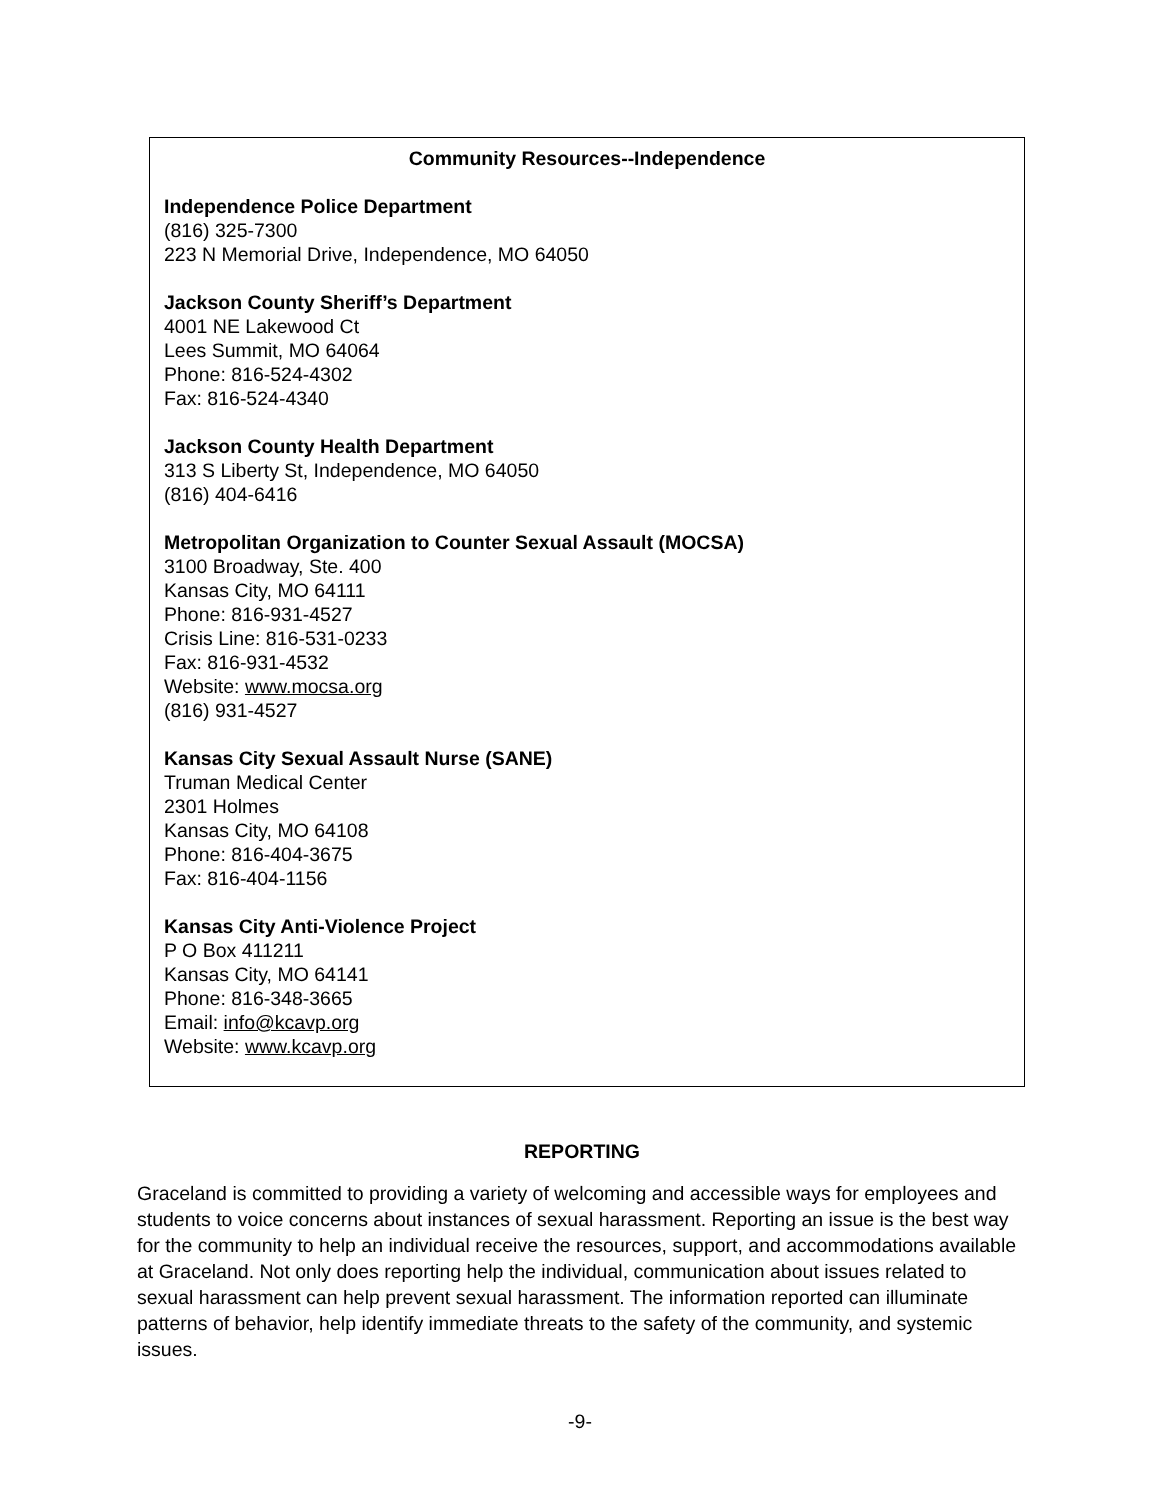Community Resources--Independence
Independence Police Department
(816) 325-7300
223 N Memorial Drive, Independence, MO 64050
Jackson County Sheriff’s Department
4001 NE Lakewood Ct
Lees Summit, MO 64064
Phone: 816-524-4302
Fax: 816-524-4340
Jackson County Health Department
313 S Liberty St, Independence, MO 64050
(816) 404-6416
Metropolitan Organization to Counter Sexual Assault (MOCSA)
3100 Broadway, Ste. 400
Kansas City, MO 64111
Phone: 816-931-4527
Crisis Line: 816-531-0233
Fax: 816-931-4532
Website: www.mocsa.org
(816) 931-4527
Kansas City Sexual Assault Nurse (SANE)
Truman Medical Center
2301 Holmes
Kansas City, MO 64108
Phone: 816-404-3675
Fax: 816-404-1156
Kansas City Anti-Violence Project
P O Box 411211
Kansas City, MO 64141
Phone: 816-348-3665
Email: info@kcavp.org
Website: www.kcavp.org
REPORTING
Graceland is committed to providing a variety of welcoming and accessible ways for employees and students to voice concerns about instances of sexual harassment. Reporting an issue is the best way for the community to help an individual receive the resources, support, and accommodations available at Graceland. Not only does reporting help the individual, communication about issues related to sexual harassment can help prevent sexual harassment. The information reported can illuminate patterns of behavior, help identify immediate threats to the safety of the community, and systemic issues.
-9-